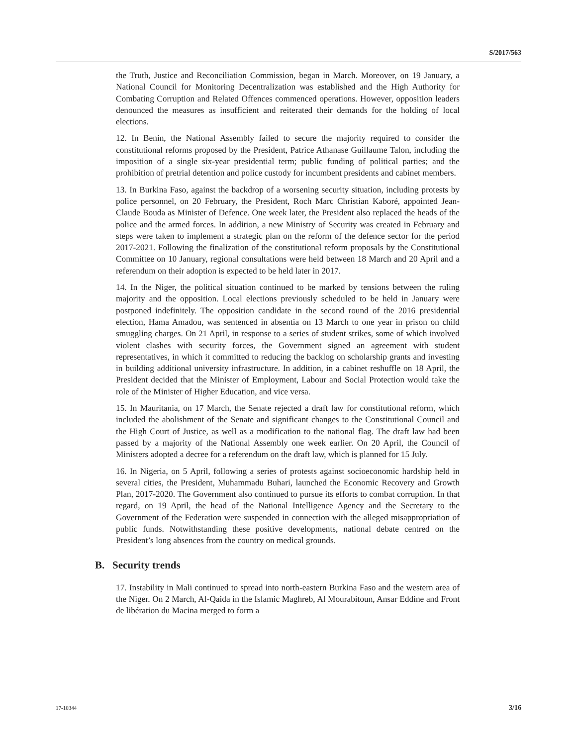S/2017/563
the Truth, Justice and Reconciliation Commission, began in March. Moreover, on 19 January, a National Council for Monitoring Decentralization was established and the High Authority for Combating Corruption and Related Offences commenced operations. However, opposition leaders denounced the measures as insufficient and reiterated their demands for the holding of local elections.
12. In Benin, the National Assembly failed to secure the majority required to consider the constitutional reforms proposed by the President, Patrice Athanase Guillaume Talon, including the imposition of a single six-year presidential term; public funding of political parties; and the prohibition of pretrial detention and police custody for incumbent presidents and cabinet members.
13. In Burkina Faso, against the backdrop of a worsening security situation, including protests by police personnel, on 20 February, the President, Roch Marc Christian Kaboré, appointed Jean-Claude Bouda as Minister of Defence. One week later, the President also replaced the heads of the police and the armed forces. In addition, a new Ministry of Security was created in February and steps were taken to implement a strategic plan on the reform of the defence sector for the period 2017-2021. Following the finalization of the constitutional reform proposals by the Constitutional Committee on 10 January, regional consultations were held between 18 March and 20 April and a referendum on their adoption is expected to be held later in 2017.
14. In the Niger, the political situation continued to be marked by tensions between the ruling majority and the opposition. Local elections previously scheduled to be held in January were postponed indefinitely. The opposition candidate in the second round of the 2016 presidential election, Hama Amadou, was sentenced in absentia on 13 March to one year in prison on child smuggling charges. On 21 April, in response to a series of student strikes, some of which involved violent clashes with security forces, the Government signed an agreement with student representatives, in which it committed to reducing the backlog on scholarship grants and investing in building additional university infrastructure. In addition, in a cabinet reshuffle on 18 April, the President decided that the Minister of Employment, Labour and Social Protection would take the role of the Minister of Higher Education, and vice versa.
15. In Mauritania, on 17 March, the Senate rejected a draft law for constitutional reform, which included the abolishment of the Senate and significant changes to the Constitutional Council and the High Court of Justice, as well as a modification to the national flag. The draft law had been passed by a majority of the National Assembly one week earlier. On 20 April, the Council of Ministers adopted a decree for a referendum on the draft law, which is planned for 15 July.
16. In Nigeria, on 5 April, following a series of protests against socioeconomic hardship held in several cities, the President, Muhammadu Buhari, launched the Economic Recovery and Growth Plan, 2017-2020. The Government also continued to pursue its efforts to combat corruption. In that regard, on 19 April, the head of the National Intelligence Agency and the Secretary to the Government of the Federation were suspended in connection with the alleged misappropriation of public funds. Notwithstanding these positive developments, national debate centred on the President’s long absences from the country on medical grounds.
B. Security trends
17. Instability in Mali continued to spread into north-eastern Burkina Faso and the western area of the Niger. On 2 March, Al-Qaida in the Islamic Maghreb, Al Mourabitoun, Ansar Eddine and Front de libération du Macina merged to form a
17-10344 3/16